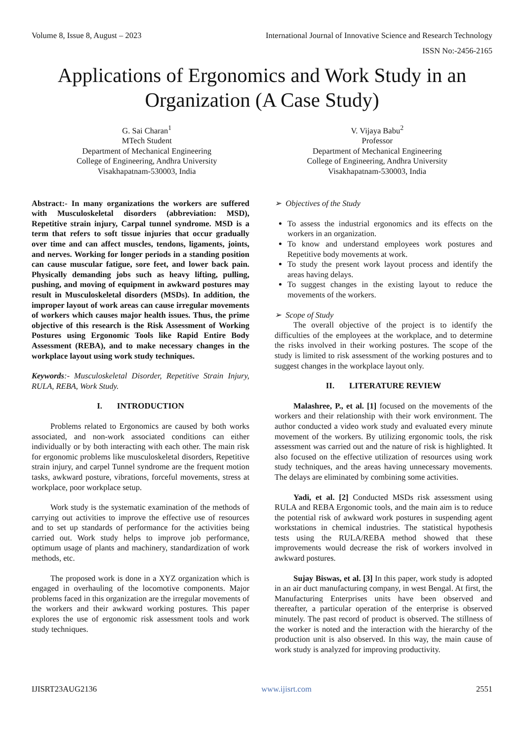Volume 8, Issue 8, August – 2023 International Journal of Innovative Science and Research Technology
ISSN No:-2456-2165
Applications of Ergonomics and Work Study in an Organization (A Case Study)
G. Sai Charan<sup>1</sup>
MTech Student
Department of Mechanical Engineering
College of Engineering, Andhra University
Visakhapatnam-530003, India
V. Vijaya Babu<sup>2</sup>
Professor
Department of Mechanical Engineering
College of Engineering, Andhra University
Visakhapatnam-530003, India
Abstract:- In many organizations the workers are suffered with Musculoskeletal disorders (abbreviation: MSD), Repetitive strain injury, Carpal tunnel syndrome. MSD is a term that refers to soft tissue injuries that occur gradually over time and can affect muscles, tendons, ligaments, joints, and nerves. Working for longer periods in a standing position can cause muscular fatigue, sore feet, and lower back pain. Physically demanding jobs such as heavy lifting, pulling, pushing, and moving of equipment in awkward postures may result in Musculoskeletal disorders (MSDs). In addition, the improper layout of work areas can cause irregular movements of workers which causes major health issues. Thus, the prime objective of this research is the Risk Assessment of Working Postures using Ergonomic Tools like Rapid Entire Body Assessment (REBA), and to make necessary changes in the workplace layout using work study techniques.
Keywords:- Musculoskeletal Disorder, Repetitive Strain Injury, RULA, REBA, Work Study.
I. INTRODUCTION
Problems related to Ergonomics are caused by both works associated, and non-work associated conditions can either individually or by both interacting with each other. The main risk for ergonomic problems like musculoskeletal disorders, Repetitive strain injury, and carpel Tunnel syndrome are the frequent motion tasks, awkward posture, vibrations, forceful movements, stress at workplace, poor workplace setup.
Work study is the systematic examination of the methods of carrying out activities to improve the effective use of resources and to set up standards of performance for the activities being carried out. Work study helps to improve job performance, optimum usage of plants and machinery, standardization of work methods, etc.
The proposed work is done in a XYZ organization which is engaged in overhauling of the locomotive components. Major problems faced in this organization are the irregular movements of the workers and their awkward working postures. This paper explores the use of ergonomic risk assessment tools and work study techniques.
➢ Objectives of the Study
To assess the industrial ergonomics and its effects on the workers in an organization.
To know and understand employees work postures and Repetitive body movements at work.
To study the present work layout process and identify the areas having delays.
To suggest changes in the existing layout to reduce the movements of the workers.
➢ Scope of Study
The overall objective of the project is to identify the difficulties of the employees at the workplace, and to determine the risks involved in their working postures. The scope of the study is limited to risk assessment of the working postures and to suggest changes in the workplace layout only.
II. LITERATURE REVIEW
Malashree, P., et al. [1] focused on the movements of the workers and their relationship with their work environment. The author conducted a video work study and evaluated every minute movement of the workers. By utilizing ergonomic tools, the risk assessment was carried out and the nature of risk is highlighted. It also focused on the effective utilization of resources using work study techniques, and the areas having unnecessary movements. The delays are eliminated by combining some activities.
Yadi, et al. [2] Conducted MSDs risk assessment using RULA and REBA Ergonomic tools, and the main aim is to reduce the potential risk of awkward work postures in suspending agent workstations in chemical industries. The statistical hypothesis tests using the RULA/REBA method showed that these improvements would decrease the risk of workers involved in awkward postures.
Sujay Biswas, et al. [3] In this paper, work study is adopted in an air duct manufacturing company, in west Bengal. At first, the Manufacturing Enterprises units have been observed and thereafter, a particular operation of the enterprise is observed minutely. The past record of product is observed. The stillness of the worker is noted and the interaction with the hierarchy of the production unit is also observed. In this way, the main cause of work study is analyzed for improving productivity.
IJISRT23AUG2136 www.ijisrt.com 2551